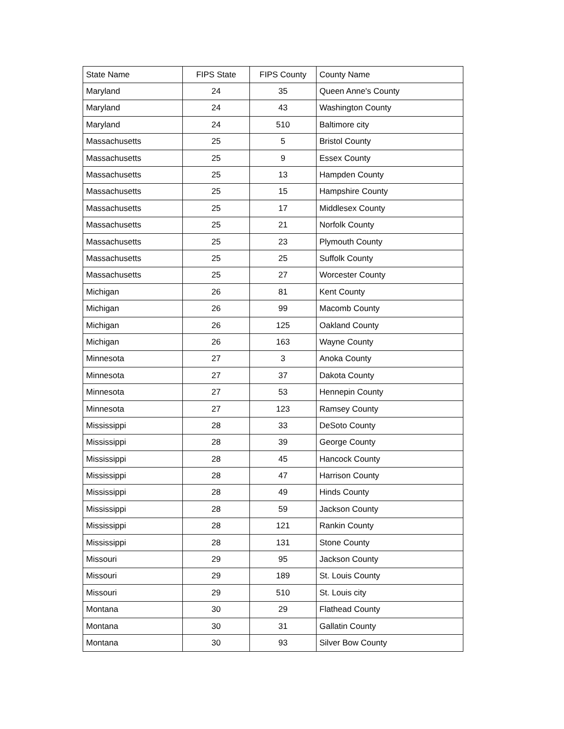| State Name | FIPS State | FIPS County | County Name |
| --- | --- | --- | --- |
| Maryland | 24 | 35 | Queen Anne's County |
| Maryland | 24 | 43 | Washington County |
| Maryland | 24 | 510 | Baltimore city |
| Massachusetts | 25 | 5 | Bristol County |
| Massachusetts | 25 | 9 | Essex County |
| Massachusetts | 25 | 13 | Hampden County |
| Massachusetts | 25 | 15 | Hampshire County |
| Massachusetts | 25 | 17 | Middlesex County |
| Massachusetts | 25 | 21 | Norfolk County |
| Massachusetts | 25 | 23 | Plymouth County |
| Massachusetts | 25 | 25 | Suffolk County |
| Massachusetts | 25 | 27 | Worcester County |
| Michigan | 26 | 81 | Kent County |
| Michigan | 26 | 99 | Macomb County |
| Michigan | 26 | 125 | Oakland County |
| Michigan | 26 | 163 | Wayne County |
| Minnesota | 27 | 3 | Anoka County |
| Minnesota | 27 | 37 | Dakota County |
| Minnesota | 27 | 53 | Hennepin County |
| Minnesota | 27 | 123 | Ramsey County |
| Mississippi | 28 | 33 | DeSoto County |
| Mississippi | 28 | 39 | George County |
| Mississippi | 28 | 45 | Hancock County |
| Mississippi | 28 | 47 | Harrison County |
| Mississippi | 28 | 49 | Hinds County |
| Mississippi | 28 | 59 | Jackson County |
| Mississippi | 28 | 121 | Rankin County |
| Mississippi | 28 | 131 | Stone County |
| Missouri | 29 | 95 | Jackson County |
| Missouri | 29 | 189 | St. Louis County |
| Missouri | 29 | 510 | St. Louis city |
| Montana | 30 | 29 | Flathead County |
| Montana | 30 | 31 | Gallatin County |
| Montana | 30 | 93 | Silver Bow County |